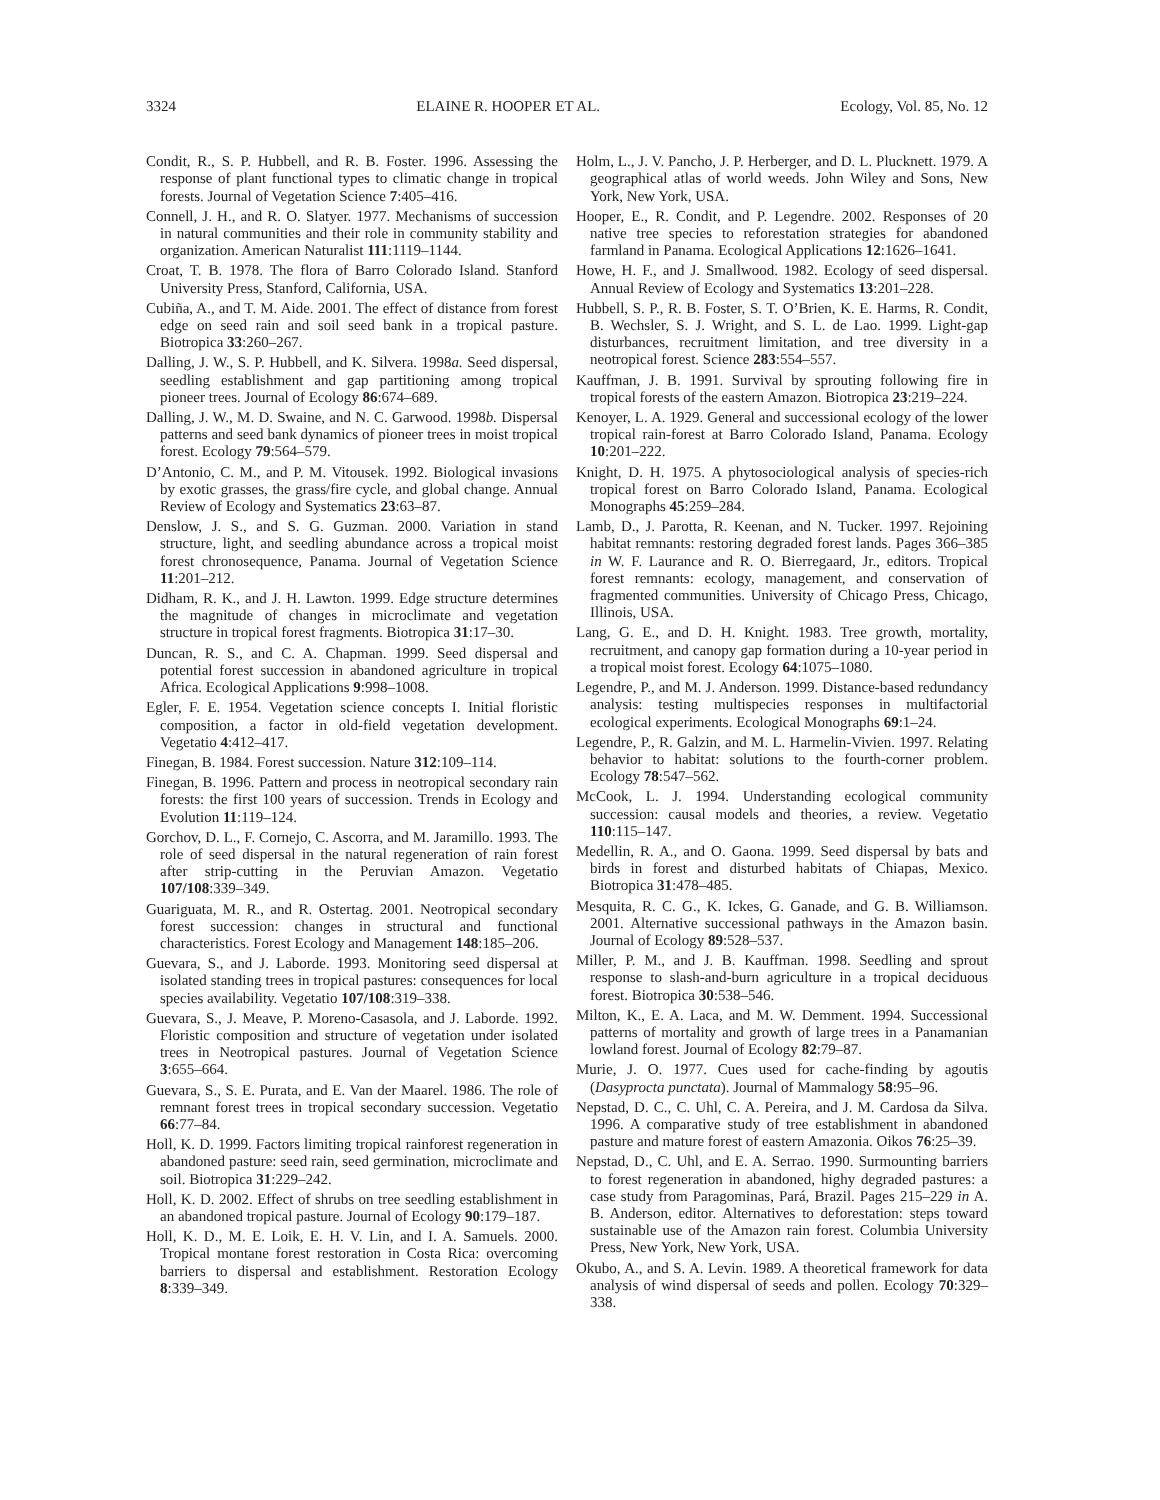3324 ELAINE R. HOOPER ET AL. Ecology, Vol. 85, No. 12
Condit, R., S. P. Hubbell, and R. B. Foster. 1996. Assessing the response of plant functional types to climatic change in tropical forests. Journal of Vegetation Science 7:405–416.
Connell, J. H., and R. O. Slatyer. 1977. Mechanisms of succession in natural communities and their role in community stability and organization. American Naturalist 111:1119–1144.
Croat, T. B. 1978. The flora of Barro Colorado Island. Stanford University Press, Stanford, California, USA.
Cubiña, A., and T. M. Aide. 2001. The effect of distance from forest edge on seed rain and soil seed bank in a tropical pasture. Biotropica 33:260–267.
Dalling, J. W., S. P. Hubbell, and K. Silvera. 1998a. Seed dispersal, seedling establishment and gap partitioning among tropical pioneer trees. Journal of Ecology 86:674–689.
Dalling, J. W., M. D. Swaine, and N. C. Garwood. 1998b. Dispersal patterns and seed bank dynamics of pioneer trees in moist tropical forest. Ecology 79:564–579.
D’Antonio, C. M., and P. M. Vitousek. 1992. Biological invasions by exotic grasses, the grass/fire cycle, and global change. Annual Review of Ecology and Systematics 23:63–87.
Denslow, J. S., and S. G. Guzman. 2000. Variation in stand structure, light, and seedling abundance across a tropical moist forest chronosequence, Panama. Journal of Vegetation Science 11:201–212.
Didham, R. K., and J. H. Lawton. 1999. Edge structure determines the magnitude of changes in microclimate and vegetation structure in tropical forest fragments. Biotropica 31:17–30.
Duncan, R. S., and C. A. Chapman. 1999. Seed dispersal and potential forest succession in abandoned agriculture in tropical Africa. Ecological Applications 9:998–1008.
Egler, F. E. 1954. Vegetation science concepts I. Initial floristic composition, a factor in old-field vegetation development. Vegetatio 4:412–417.
Finegan, B. 1984. Forest succession. Nature 312:109–114.
Finegan, B. 1996. Pattern and process in neotropical secondary rain forests: the first 100 years of succession. Trends in Ecology and Evolution 11:119–124.
Gorchov, D. L., F. Cornejo, C. Ascorra, and M. Jaramillo. 1993. The role of seed dispersal in the natural regeneration of rain forest after strip-cutting in the Peruvian Amazon. Vegetatio 107/108:339–349.
Guariguata, M. R., and R. Ostertag. 2001. Neotropical secondary forest succession: changes in structural and functional characteristics. Forest Ecology and Management 148:185–206.
Guevara, S., and J. Laborde. 1993. Monitoring seed dispersal at isolated standing trees in tropical pastures: consequences for local species availability. Vegetatio 107/108:319–338.
Guevara, S., J. Meave, P. Moreno-Casasola, and J. Laborde. 1992. Floristic composition and structure of vegetation under isolated trees in Neotropical pastures. Journal of Vegetation Science 3:655–664.
Guevara, S., S. E. Purata, and E. Van der Maarel. 1986. The role of remnant forest trees in tropical secondary succession. Vegetatio 66:77–84.
Holl, K. D. 1999. Factors limiting tropical rainforest regeneration in abandoned pasture: seed rain, seed germination, microclimate and soil. Biotropica 31:229–242.
Holl, K. D. 2002. Effect of shrubs on tree seedling establishment in an abandoned tropical pasture. Journal of Ecology 90:179–187.
Holl, K. D., M. E. Loik, E. H. V. Lin, and I. A. Samuels. 2000. Tropical montane forest restoration in Costa Rica: overcoming barriers to dispersal and establishment. Restoration Ecology 8:339–349.
Holm, L., J. V. Pancho, J. P. Herberger, and D. L. Plucknett. 1979. A geographical atlas of world weeds. John Wiley and Sons, New York, New York, USA.
Hooper, E., R. Condit, and P. Legendre. 2002. Responses of 20 native tree species to reforestation strategies for abandoned farmland in Panama. Ecological Applications 12:1626–1641.
Howe, H. F., and J. Smallwood. 1982. Ecology of seed dispersal. Annual Review of Ecology and Systematics 13:201–228.
Hubbell, S. P., R. B. Foster, S. T. O’Brien, K. E. Harms, R. Condit, B. Wechsler, S. J. Wright, and S. L. de Lao. 1999. Light-gap disturbances, recruitment limitation, and tree diversity in a neotropical forest. Science 283:554–557.
Kauffman, J. B. 1991. Survival by sprouting following fire in tropical forests of the eastern Amazon. Biotropica 23:219–224.
Kenoyer, L. A. 1929. General and successional ecology of the lower tropical rain-forest at Barro Colorado Island, Panama. Ecology 10:201–222.
Knight, D. H. 1975. A phytosociological analysis of species-rich tropical forest on Barro Colorado Island, Panama. Ecological Monographs 45:259–284.
Lamb, D., J. Parotta, R. Keenan, and N. Tucker. 1997. Rejoining habitat remnants: restoring degraded forest lands. Pages 366–385 in W. F. Laurance and R. O. Bierregaard, Jr., editors. Tropical forest remnants: ecology, management, and conservation of fragmented communities. University of Chicago Press, Chicago, Illinois, USA.
Lang, G. E., and D. H. Knight. 1983. Tree growth, mortality, recruitment, and canopy gap formation during a 10-year period in a tropical moist forest. Ecology 64:1075–1080.
Legendre, P., and M. J. Anderson. 1999. Distance-based redundancy analysis: testing multispecies responses in multifactorial ecological experiments. Ecological Monographs 69:1–24.
Legendre, P., R. Galzin, and M. L. Harmelin-Vivien. 1997. Relating behavior to habitat: solutions to the fourth-corner problem. Ecology 78:547–562.
McCook, L. J. 1994. Understanding ecological community succession: causal models and theories, a review. Vegetatio 110:115–147.
Medellin, R. A., and O. Gaona. 1999. Seed dispersal by bats and birds in forest and disturbed habitats of Chiapas, Mexico. Biotropica 31:478–485.
Mesquita, R. C. G., K. Ickes, G. Ganade, and G. B. Williamson. 2001. Alternative successional pathways in the Amazon basin. Journal of Ecology 89:528–537.
Miller, P. M., and J. B. Kauffman. 1998. Seedling and sprout response to slash-and-burn agriculture in a tropical deciduous forest. Biotropica 30:538–546.
Milton, K., E. A. Laca, and M. W. Demment. 1994. Successional patterns of mortality and growth of large trees in a Panamanian lowland forest. Journal of Ecology 82:79–87.
Murie, J. O. 1977. Cues used for cache-finding by agoutis (Dasyprocta punctata). Journal of Mammalogy 58:95–96.
Nepstad, D. C., C. Uhl, C. A. Pereira, and J. M. Cardosa da Silva. 1996. A comparative study of tree establishment in abandoned pasture and mature forest of eastern Amazonia. Oikos 76:25–39.
Nepstad, D., C. Uhl, and E. A. Serrao. 1990. Surmounting barriers to forest regeneration in abandoned, highy degraded pastures: a case study from Paragominas, Pará, Brazil. Pages 215–229 in A. B. Anderson, editor. Alternatives to deforestation: steps toward sustainable use of the Amazon rain forest. Columbia University Press, New York, New York, USA.
Okubo, A., and S. A. Levin. 1989. A theoretical framework for data analysis of wind dispersal of seeds and pollen. Ecology 70:329–338.